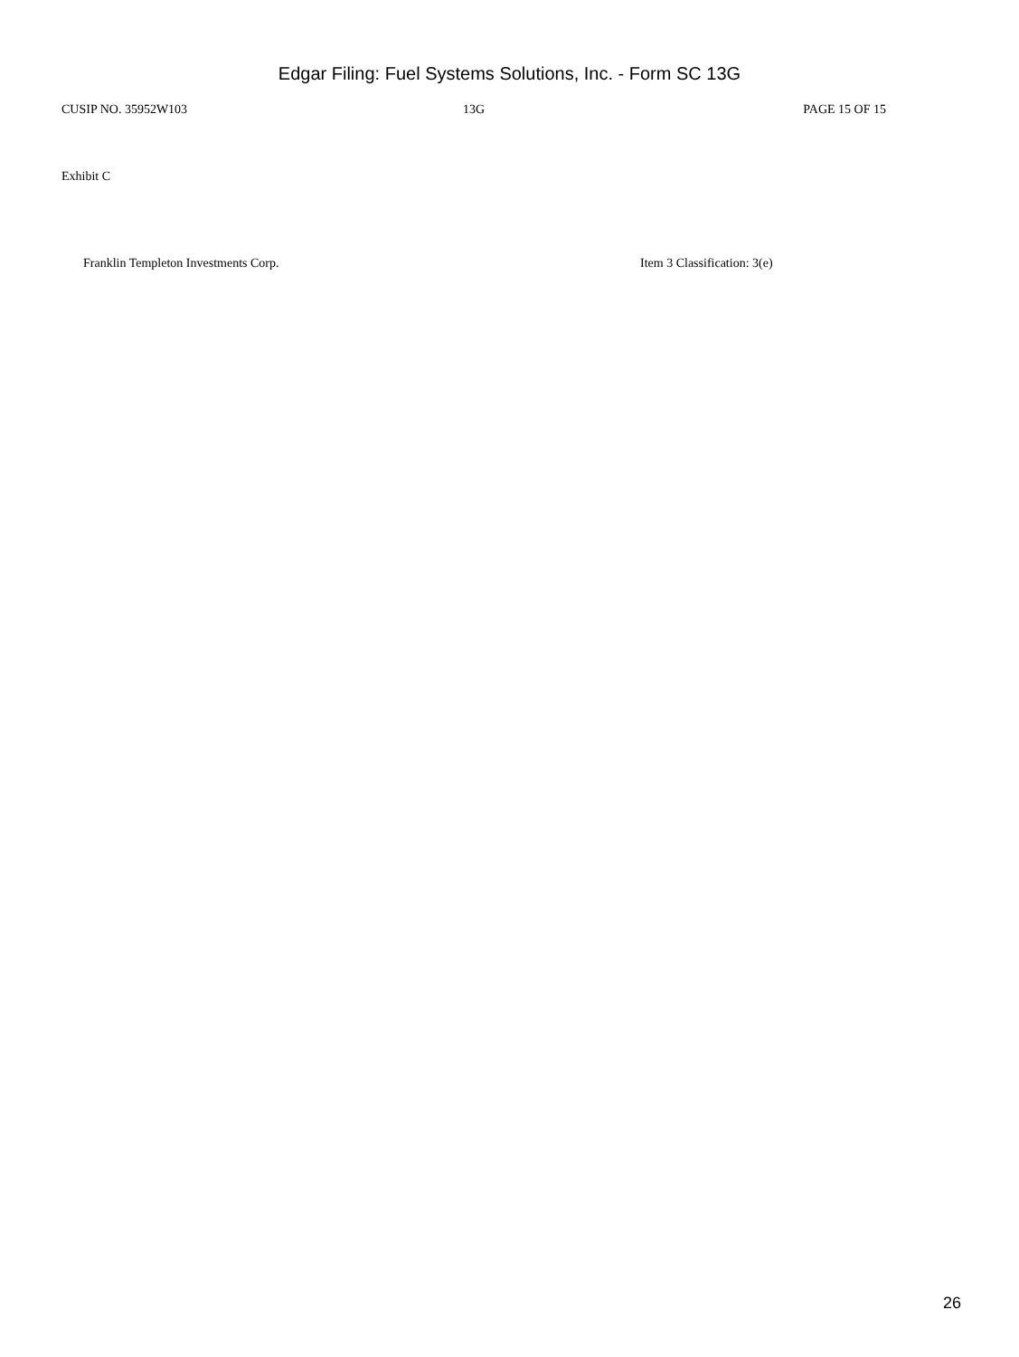Edgar Filing: Fuel Systems Solutions, Inc. - Form SC 13G
CUSIP NO. 35952W103 13G PAGE 15 OF 15
Exhibit C
Franklin Templeton Investments Corp. Item 3 Classification: 3(e)
26